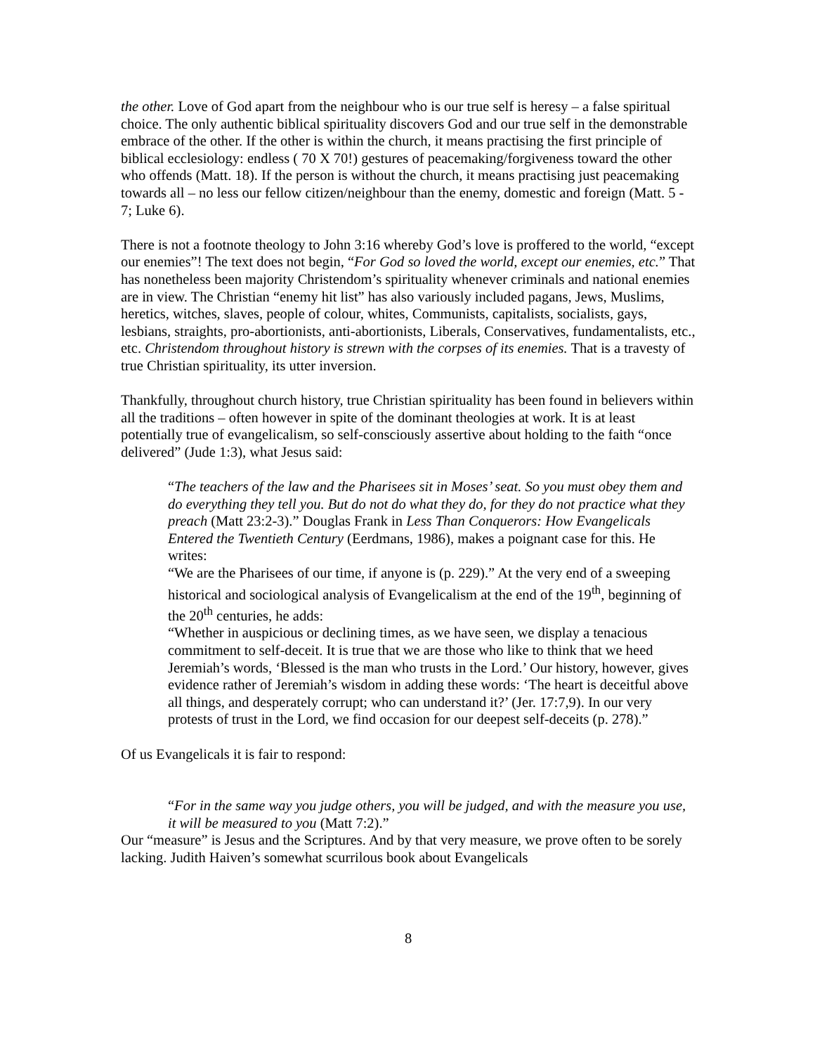the other. Love of God apart from the neighbour who is our true self is heresy – a false spiritual choice. The only authentic biblical spirituality discovers God and our true self in the demonstrable embrace of the other. If the other is within the church, it means practising the first principle of biblical ecclesiology: endless ( 70 X 70!) gestures of peacemaking/forgiveness toward the other who offends (Matt. 18). If the person is without the church, it means practising just peacemaking towards all – no less our fellow citizen/neighbour than the enemy, domestic and foreign (Matt. 5 - 7; Luke 6).
There is not a footnote theology to John 3:16 whereby God’s love is proffered to the world, “except our enemies”! The text does not begin, “For God so loved the world, except our enemies, etc.” That has nonetheless been majority Christendom’s spirituality whenever criminals and national enemies are in view. The Christian “enemy hit list” has also variously included pagans, Jews, Muslims, heretics, witches, slaves, people of colour, whites, Communists, capitalists, socialists, gays, lesbians, straights, pro-abortionists, anti-abortionists, Liberals, Conservatives, fundamentalists, etc., etc. Christendom throughout history is strewn with the corpses of its enemies. That is a travesty of true Christian spirituality, its utter inversion.
Thankfully, throughout church history, true Christian spirituality has been found in believers within all the traditions – often however in spite of the dominant theologies at work. It is at least potentially true of evangelicalism, so self-consciously assertive about holding to the faith “once delivered” (Jude 1:3), what Jesus said:
“The teachers of the law and the Pharisees sit in Moses’ seat. So you must obey them and do everything they tell you. But do not do what they do, for they do not practice what they preach (Matt 23:2-3).” Douglas Frank in Less Than Conquerors: How Evangelicals Entered the Twentieth Century (Eerdmans, 1986), makes a poignant case for this. He writes:
“We are the Pharisees of our time, if anyone is (p. 229).” At the very end of a sweeping historical and sociological analysis of Evangelicalism at the end of the 19<sup>th</sup>, beginning of the 20<sup>th</sup> centuries, he adds:
“Whether in auspicious or declining times, as we have seen, we display a tenacious commitment to self-deceit. It is true that we are those who like to think that we heed Jeremiah’s words, ‘Blessed is the man who trusts in the Lord.’ Our history, however, gives evidence rather of Jeremiah’s wisdom in adding these words: ‘The heart is deceitful above all things, and desperately corrupt; who can understand it?’ (Jer. 17:7,9). In our very protests of trust in the Lord, we find occasion for our deepest self-deceits (p. 278).”
Of us Evangelicals it is fair to respond:
“For in the same way you judge others, you will be judged, and with the measure you use, it will be measured to you (Matt 7:2).”
Our “measure” is Jesus and the Scriptures. And by that very measure, we prove often to be sorely lacking. Judith Haiven’s somewhat scurrilous book about Evangelicals
8